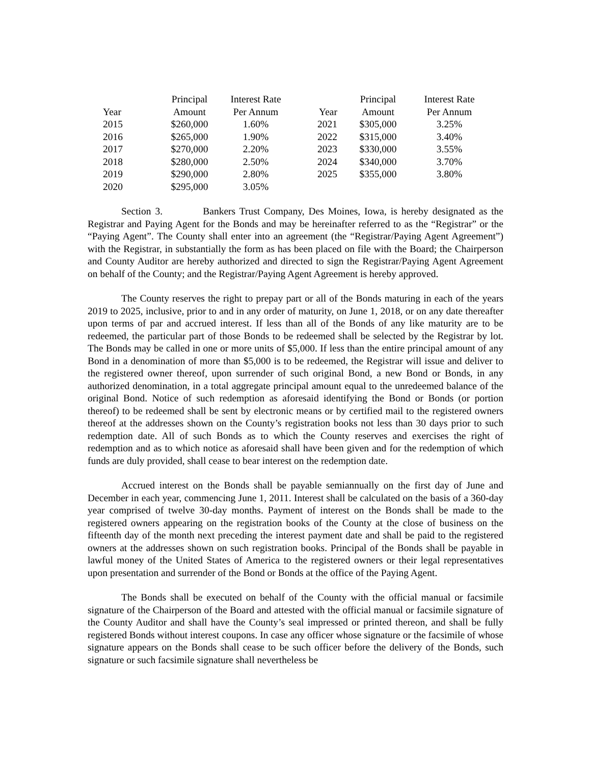| Year | Principal Amount | Interest Rate Per Annum | Year | Principal Amount | Interest Rate Per Annum |
| --- | --- | --- | --- | --- | --- |
| 2015 | $260,000 | 1.60% | 2021 | $305,000 | 3.25% |
| 2016 | $265,000 | 1.90% | 2022 | $315,000 | 3.40% |
| 2017 | $270,000 | 2.20% | 2023 | $330,000 | 3.55% |
| 2018 | $280,000 | 2.50% | 2024 | $340,000 | 3.70% |
| 2019 | $290,000 | 2.80% | 2025 | $355,000 | 3.80% |
| 2020 | $295,000 | 3.05% | | | |
Section 3. Bankers Trust Company, Des Moines, Iowa, is hereby designated as the Registrar and Paying Agent for the Bonds and may be hereinafter referred to as the “Registrar” or the “Paying Agent”. The County shall enter into an agreement (the “Registrar/Paying Agent Agreement”) with the Registrar, in substantially the form as has been placed on file with the Board; the Chairperson and County Auditor are hereby authorized and directed to sign the Registrar/Paying Agent Agreement on behalf of the County; and the Registrar/Paying Agent Agreement is hereby approved.
The County reserves the right to prepay part or all of the Bonds maturing in each of the years 2019 to 2025, inclusive, prior to and in any order of maturity, on June 1, 2018, or on any date thereafter upon terms of par and accrued interest. If less than all of the Bonds of any like maturity are to be redeemed, the particular part of those Bonds to be redeemed shall be selected by the Registrar by lot. The Bonds may be called in one or more units of $5,000. If less than the entire principal amount of any Bond in a denomination of more than $5,000 is to be redeemed, the Registrar will issue and deliver to the registered owner thereof, upon surrender of such original Bond, a new Bond or Bonds, in any authorized denomination, in a total aggregate principal amount equal to the unredeemed balance of the original Bond. Notice of such redemption as aforesaid identifying the Bond or Bonds (or portion thereof) to be redeemed shall be sent by electronic means or by certified mail to the registered owners thereof at the addresses shown on the County’s registration books not less than 30 days prior to such redemption date. All of such Bonds as to which the County reserves and exercises the right of redemption and as to which notice as aforesaid shall have been given and for the redemption of which funds are duly provided, shall cease to bear interest on the redemption date.
Accrued interest on the Bonds shall be payable semiannually on the first day of June and December in each year, commencing June 1, 2011. Interest shall be calculated on the basis of a 360-day year comprised of twelve 30-day months. Payment of interest on the Bonds shall be made to the registered owners appearing on the registration books of the County at the close of business on the fifteenth day of the month next preceding the interest payment date and shall be paid to the registered owners at the addresses shown on such registration books. Principal of the Bonds shall be payable in lawful money of the United States of America to the registered owners or their legal representatives upon presentation and surrender of the Bond or Bonds at the office of the Paying Agent.
The Bonds shall be executed on behalf of the County with the official manual or facsimile signature of the Chairperson of the Board and attested with the official manual or facsimile signature of the County Auditor and shall have the County’s seal impressed or printed thereon, and shall be fully registered Bonds without interest coupons. In case any officer whose signature or the facsimile of whose signature appears on the Bonds shall cease to be such officer before the delivery of the Bonds, such signature or such facsimile signature shall nevertheless be